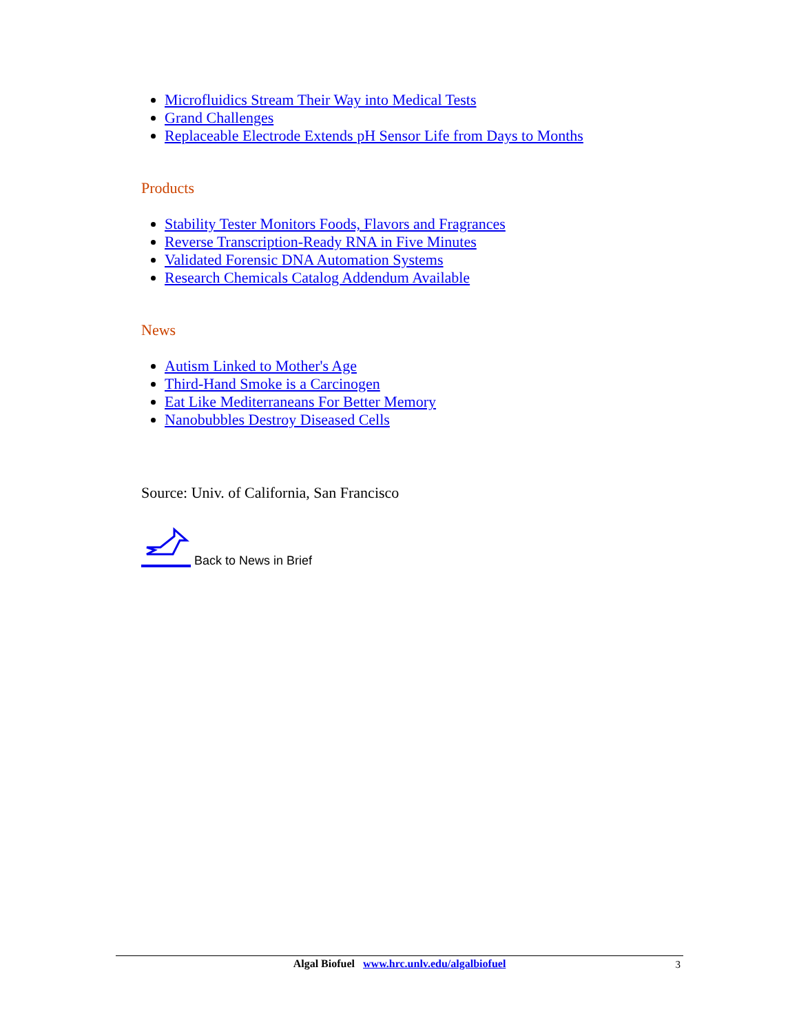Microfluidics Stream Their Way into Medical Tests
Grand Challenges
Replaceable Electrode Extends pH Sensor Life from Days to Months
Products
Stability Tester Monitors Foods, Flavors and Fragrances
Reverse Transcription-Ready RNA in Five Minutes
Validated Forensic DNA Automation Systems
Research Chemicals Catalog Addendum Available
News
Autism Linked to Mother's Age
Third-Hand Smoke is a Carcinogen
Eat Like Mediterraneans For Better Memory
Nanobubbles Destroy Diseased Cells
Source: Univ. of California, San Francisco
Back to News in Brief
Algal Biofuel www.hrc.unlv.edu/algalbiofuel
3